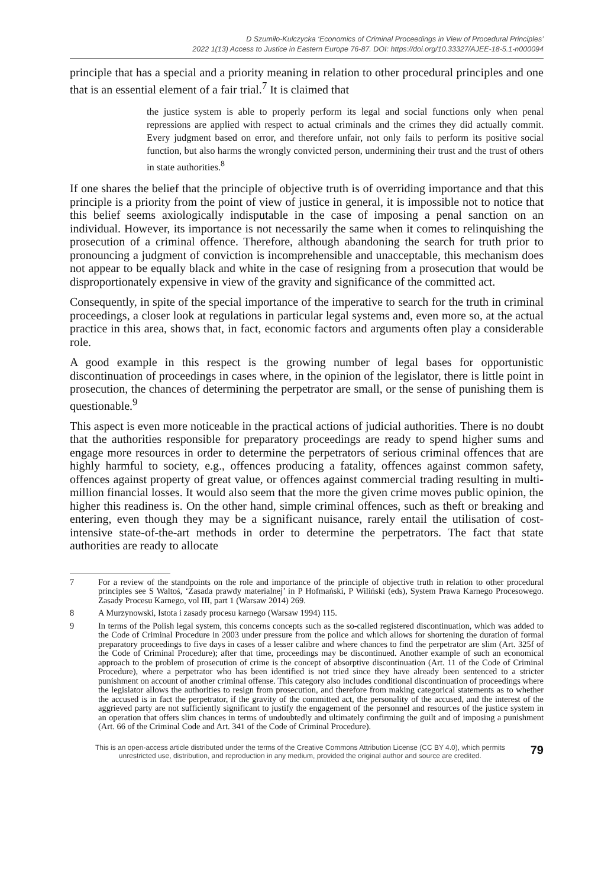D Szumiło-Kulczycka ‘Economics of Criminal Proceedings in View of Procedural Principles’
2022 1(13) Access to Justice in Eastern Europe 76-87. DOI: https://doi.org/10.33327/AJEE-18-5.1-n000094
principle that has a special and a priority meaning in relation to other procedural principles and one that is an essential element of a fair trial.<sup>7</sup> It is claimed that
the justice system is able to properly perform its legal and social functions only when penal repressions are applied with respect to actual criminals and the crimes they did actually commit. Every judgment based on error, and therefore unfair, not only fails to perform its positive social function, but also harms the wrongly convicted person, undermining their trust and the trust of others in state authorities.<sup>8</sup>
If one shares the belief that the principle of objective truth is of overriding importance and that this principle is a priority from the point of view of justice in general, it is impossible not to notice that this belief seems axiologically indisputable in the case of imposing a penal sanction on an individual. However, its importance is not necessarily the same when it comes to relinquishing the prosecution of a criminal offence. Therefore, although abandoning the search for truth prior to pronouncing a judgment of conviction is incomprehensible and unacceptable, this mechanism does not appear to be equally black and white in the case of resigning from a prosecution that would be disproportionately expensive in view of the gravity and significance of the committed act.
Consequently, in spite of the special importance of the imperative to search for the truth in criminal proceedings, a closer look at regulations in particular legal systems and, even more so, at the actual practice in this area, shows that, in fact, economic factors and arguments often play a considerable role.
A good example in this respect is the growing number of legal bases for opportunistic discontinuation of proceedings in cases where, in the opinion of the legislator, there is little point in prosecution, the chances of determining the perpetrator are small, or the sense of punishing them is questionable.<sup>9</sup>
This aspect is even more noticeable in the practical actions of judicial authorities. There is no doubt that the authorities responsible for preparatory proceedings are ready to spend higher sums and engage more resources in order to determine the perpetrators of serious criminal offences that are highly harmful to society, e.g., offences producing a fatality, offences against common safety, offences against property of great value, or offences against commercial trading resulting in multi-million financial losses. It would also seem that the more the given crime moves public opinion, the higher this readiness is. On the other hand, simple criminal offences, such as theft or breaking and entering, even though they may be a significant nuisance, rarely entail the utilisation of cost-intensive state-of-the-art methods in order to determine the perpetrators. The fact that state authorities are ready to allocate
7 For a review of the standpoints on the role and importance of the principle of objective truth in relation to other procedural principles see S Waltoś, ‘Zasada prawdy materialnej’ in P Hofmański, P Wiliński (eds), System Prawa Karnego Procesowego. Zasady Procesu Karnego, vol III, part 1 (Warsaw 2014) 269.
8 A Murzynowski, Istota i zasady procesu karnego (Warsaw 1994) 115.
9 In terms of the Polish legal system, this concerns concepts such as the so-called registered discontinuation, which was added to the Code of Criminal Procedure in 2003 under pressure from the police and which allows for shortening the duration of formal preparatory proceedings to five days in cases of a lesser calibre and where chances to find the perpetrator are slim (Art. 325f of the Code of Criminal Procedure); after that time, proceedings may be discontinued. Another example of such an economical approach to the problem of prosecution of crime is the concept of absorptive discontinuation (Art. 11 of the Code of Criminal Procedure), where a perpetrator who has been identified is not tried since they have already been sentenced to a stricter punishment on account of another criminal offense. This category also includes conditional discontinuation of proceedings where the legislator allows the authorities to resign from prosecution, and therefore from making categorical statements as to whether the accused is in fact the perpetrator, if the gravity of the committed act, the personality of the accused, and the interest of the aggrieved party are not sufficiently significant to justify the engagement of the personnel and resources of the justice system in an operation that offers slim chances in terms of undoubtedly and ultimately confirming the guilt and of imposing a punishment (Art. 66 of the Criminal Code and Art. 341 of the Code of Criminal Procedure).
This is an open-access article distributed under the terms of the Creative Commons Attribution License (CC BY 4.0), which permits
unrestricted use, distribution, and reproduction in any medium, provided the original author and source are credited.
79